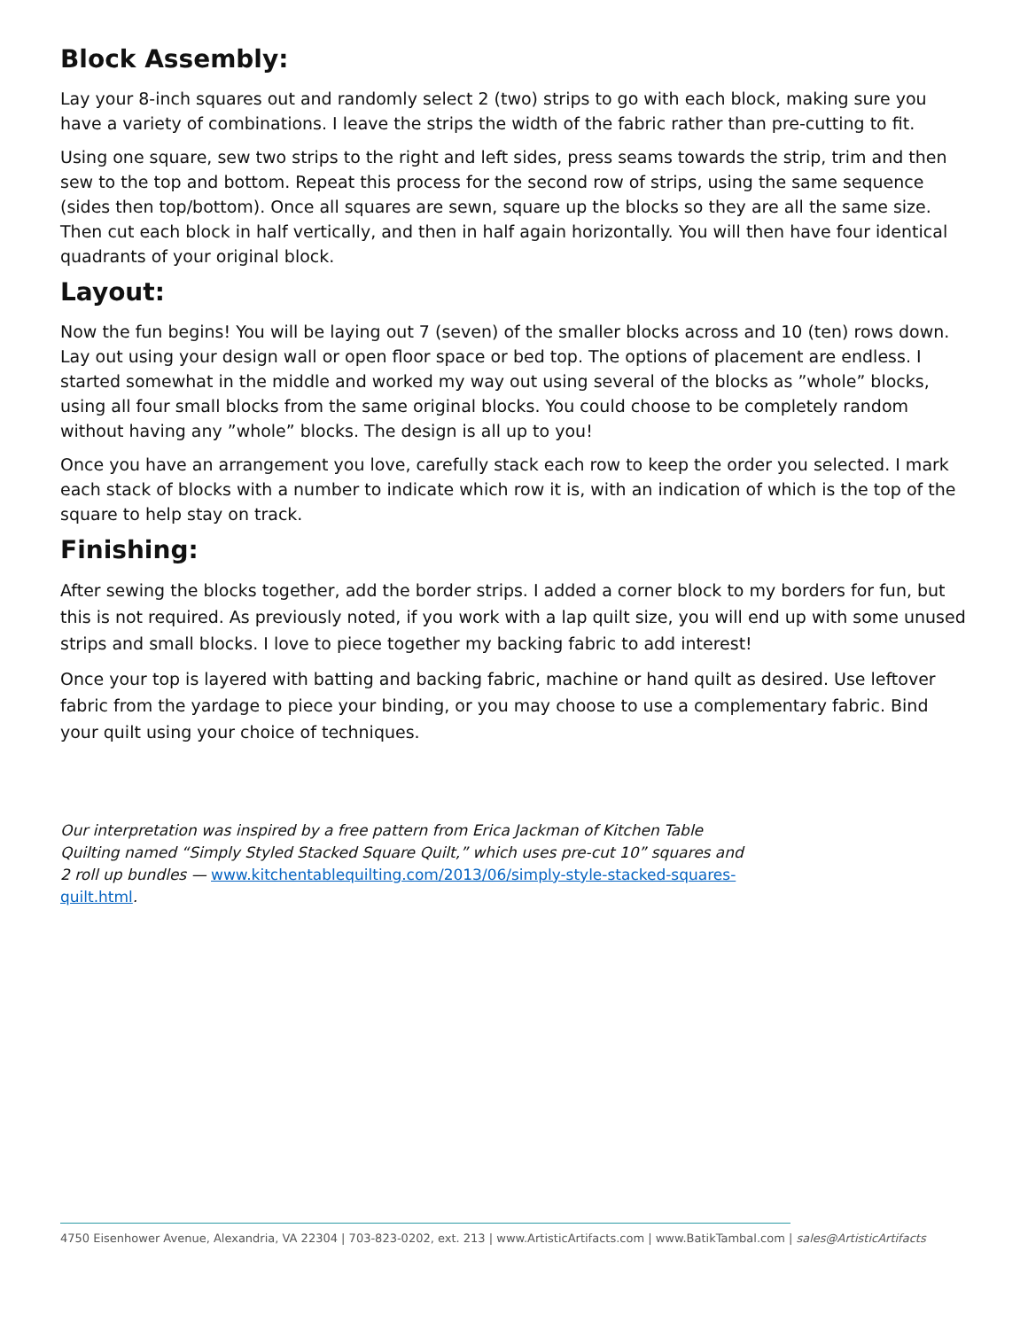Block Assembly:
Lay your 8-inch squares out and randomly select 2 (two) strips to go with each block, making sure you have a variety of combinations. I leave the strips the width of the fabric rather than pre-cutting to fit.
Using one square, sew two strips to the right and left sides, press seams towards the strip, trim and then sew to the top and bottom. Repeat this process for the second row of strips, using the same sequence (sides then top/bottom). Once all squares are sewn, square up the blocks so they are all the same size. Then cut each block in half vertically, and then in half again horizontally. You will then have four identical quadrants of your original block.
Layout:
Now the fun begins! You will be laying out 7 (seven) of the smaller blocks across and 10 (ten) rows down. Lay out using your design wall or open floor space or bed top. The options of placement are endless. I started somewhat in the middle and worked my way out using several of the blocks as ”whole” blocks, using all four small blocks from the same original blocks. You could choose to be completely random without having any ”whole” blocks. The design is all up to you!
Once you have an arrangement you love, carefully stack each row to keep the order you selected. I mark each stack of blocks with a number to indicate which row it is, with an indication of which is the top of the square to help stay on track.
Finishing:
After sewing the blocks together, add the border strips. I added a corner block to my borders for fun, but this is not required. As previously noted, if you work with a lap quilt size, you will end up with some unused strips and small blocks. I love to piece together my backing fabric to add interest!
Once your top is layered with batting and backing fabric, machine or hand quilt as desired. Use leftover fabric from the yardage to piece your binding, or you may choose to use a complementary fabric. Bind your quilt using your choice of techniques.
Our interpretation was inspired by a free pattern from Erica Jackman of Kitchen Table Quilting named “Simply Styled Stacked Square Quilt,” which uses pre-cut 10” squares and 2 roll up bundles — www.kitchentablequilting.com/2013/06/simply-style-stacked-squares-quilt.html.
4750 Eisenhower Avenue, Alexandria, VA 22304 | 703-823-0202, ext. 213 | www.ArtisticArtifacts.com | www.BatikTambal.com | sales@ArtisticArtifacts